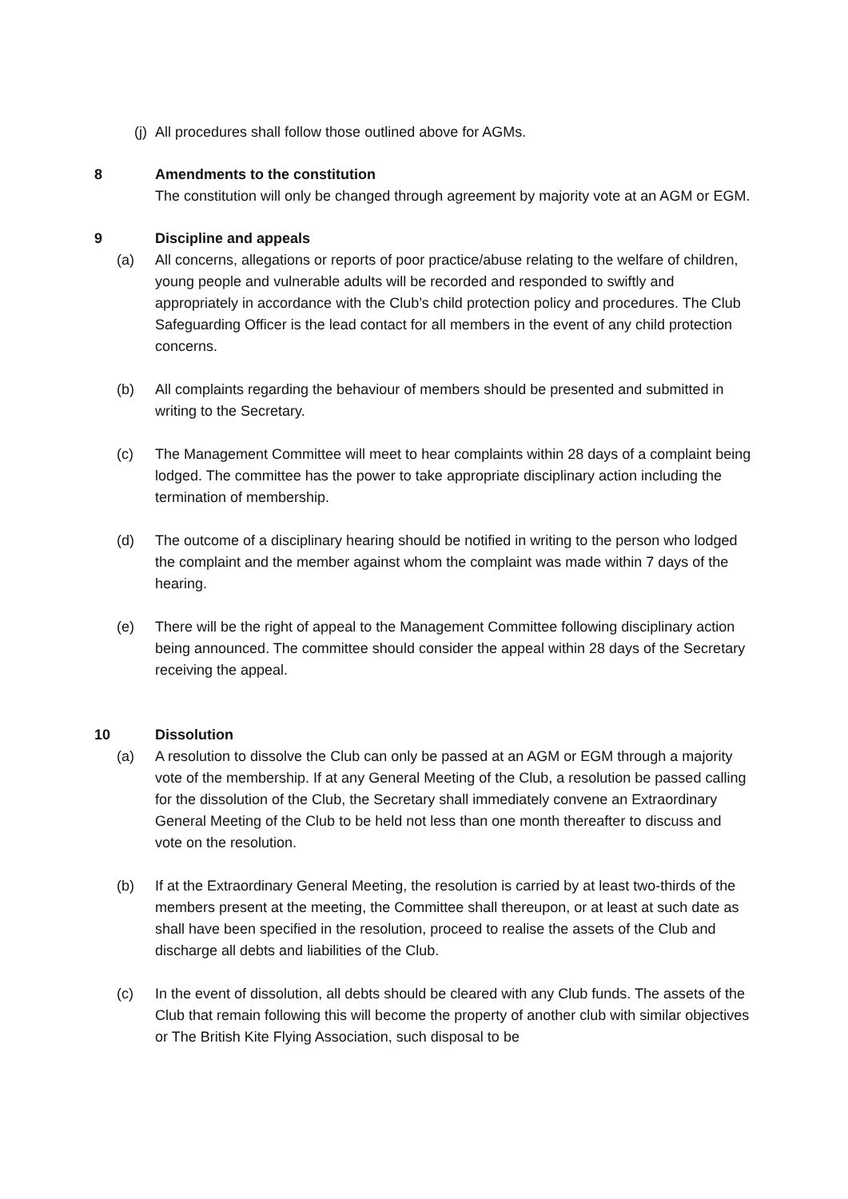(j) All procedures shall follow those outlined above for AGMs.
8 Amendments to the constitution
The constitution will only be changed through agreement by majority vote at an AGM or EGM.
9 Discipline and appeals
(a) All concerns, allegations or reports of poor practice/abuse relating to the welfare of children, young people and vulnerable adults will be recorded and responded to swiftly and appropriately in accordance with the Club’s child protection policy and procedures. The Club Safeguarding Officer is the lead contact for all members in the event of any child protection concerns.
(b) All complaints regarding the behaviour of members should be presented and submitted in writing to the Secretary.
(c) The Management Committee will meet to hear complaints within 28 days of a complaint being lodged. The committee has the power to take appropriate disciplinary action including the termination of membership.
(d) The outcome of a disciplinary hearing should be notified in writing to the person who lodged the complaint and the member against whom the complaint was made within 7 days of the hearing.
(e) There will be the right of appeal to the Management Committee following disciplinary action being announced. The committee should consider the appeal within 28 days of the Secretary receiving the appeal.
10 Dissolution
(a) A resolution to dissolve the Club can only be passed at an AGM or EGM through a majority vote of the membership. If at any General Meeting of the Club, a resolution be passed calling for the dissolution of the Club, the Secretary shall immediately convene an Extraordinary General Meeting of the Club to be held not less than one month thereafter to discuss and vote on the resolution.
(b) If at the Extraordinary General Meeting, the resolution is carried by at least two-thirds of the members present at the meeting, the Committee shall thereupon, or at least at such date as shall have been specified in the resolution, proceed to realise the assets of the Club and discharge all debts and liabilities of the Club.
(c) In the event of dissolution, all debts should be cleared with any Club funds. The assets of the Club that remain following this will become the property of another club with similar objectives or The British Kite Flying Association, such disposal to be